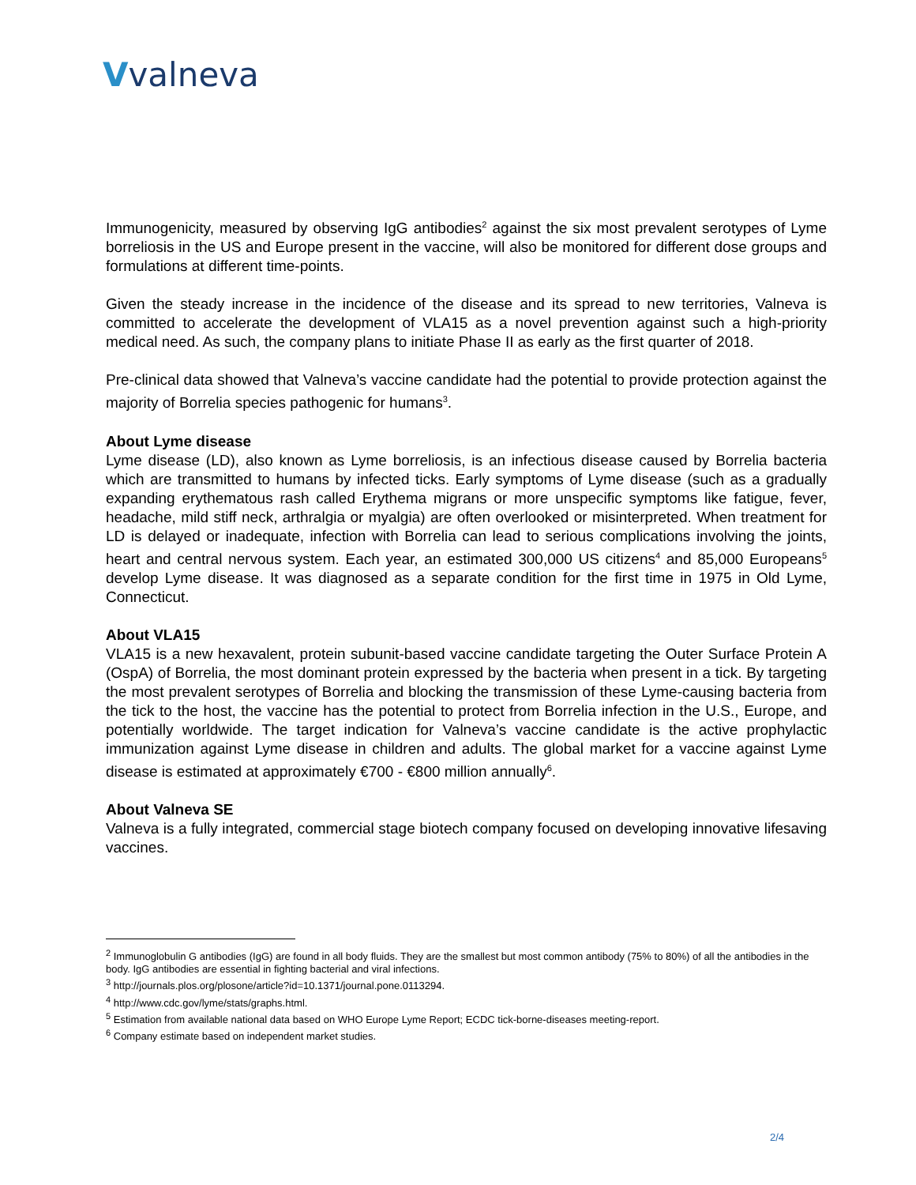Vvalneva
Immunogenicity, measured by observing IgG antibodies<sup>2</sup> against the six most prevalent serotypes of Lyme borreliosis in the US and Europe present in the vaccine, will also be monitored for different dose groups and formulations at different time-points.
Given the steady increase in the incidence of the disease and its spread to new territories, Valneva is committed to accelerate the development of VLA15 as a novel prevention against such a high-priority medical need. As such, the company plans to initiate Phase II as early as the first quarter of 2018.
Pre-clinical data showed that Valneva’s vaccine candidate had the potential to provide protection against the majority of Borrelia species pathogenic for humans<sup>3</sup>.
About Lyme disease
Lyme disease (LD), also known as Lyme borreliosis, is an infectious disease caused by Borrelia bacteria which are transmitted to humans by infected ticks. Early symptoms of Lyme disease (such as a gradually expanding erythematous rash called Erythema migrans or more unspecific symptoms like fatigue, fever, headache, mild stiff neck, arthralgia or myalgia) are often overlooked or misinterpreted. When treatment for LD is delayed or inadequate, infection with Borrelia can lead to serious complications involving the joints, heart and central nervous system. Each year, an estimated 300,000 US citizens<sup>4</sup> and 85,000 Europeans<sup>5</sup> develop Lyme disease. It was diagnosed as a separate condition for the first time in 1975 in Old Lyme, Connecticut.
About VLA15
VLA15 is a new hexavalent, protein subunit-based vaccine candidate targeting the Outer Surface Protein A (OspA) of Borrelia, the most dominant protein expressed by the bacteria when present in a tick. By targeting the most prevalent serotypes of Borrelia and blocking the transmission of these Lyme-causing bacteria from the tick to the host, the vaccine has the potential to protect from Borrelia infection in the U.S., Europe, and potentially worldwide. The target indication for Valneva’s vaccine candidate is the active prophylactic immunization against Lyme disease in children and adults. The global market for a vaccine against Lyme disease is estimated at approximately €700 - €800 million annually<sup>6</sup>.
About Valneva SE
Valneva is a fully integrated, commercial stage biotech company focused on developing innovative lifesaving vaccines.
<sup>2</sup> Immunoglobulin G antibodies (IgG) are found in all body fluids. They are the smallest but most common antibody (75% to 80%) of all the antibodies in the body. IgG antibodies are essential in fighting bacterial and viral infections.
<sup>3</sup> http://journals.plos.org/plosone/article?id=10.1371/journal.pone.0113294.
<sup>4</sup> http://www.cdc.gov/lyme/stats/graphs.html.
<sup>5</sup> Estimation from available national data based on WHO Europe Lyme Report; ECDC tick-borne-diseases meeting-report.
<sup>6</sup> Company estimate based on independent market studies.
2/4